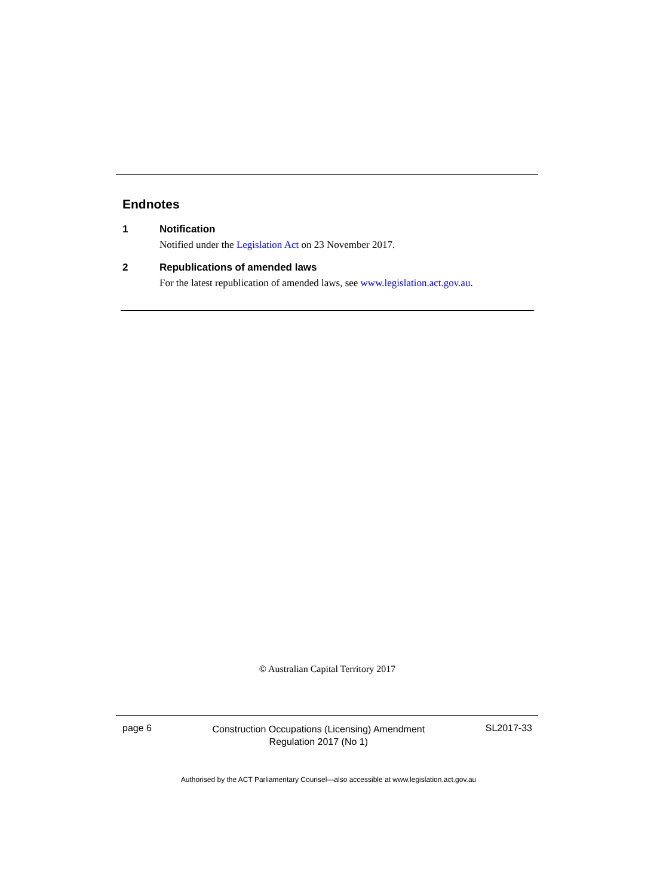Endnotes
1 Notification
Notified under the Legislation Act on 23 November 2017.
2 Republications of amended laws
For the latest republication of amended laws, see www.legislation.act.gov.au.
© Australian Capital Territory 2017
page 6
Construction Occupations (Licensing) Amendment
Regulation 2017 (No 1)
SL2017-33
Authorised by the ACT Parliamentary Counsel—also accessible at www.legislation.act.gov.au